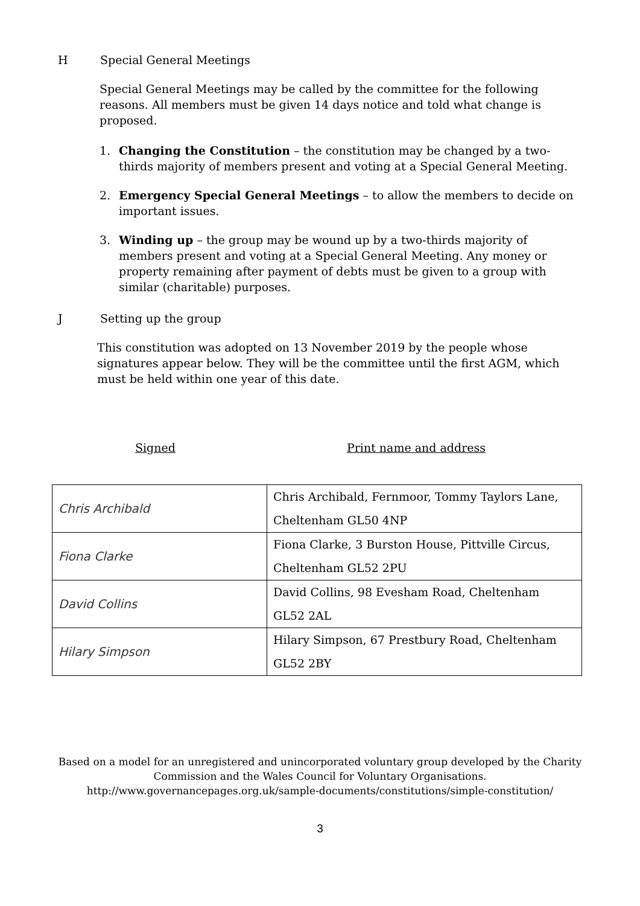H Special General Meetings
Special General Meetings may be called by the committee for the following reasons. All members must be given 14 days notice and told what change is proposed.
1. Changing the Constitution – the constitution may be changed by a two-thirds majority of members present and voting at a Special General Meeting.
2. Emergency Special General Meetings – to allow the members to decide on important issues.
3. Winding up – the group may be wound up by a two-thirds majority of members present and voting at a Special General Meeting. Any money or property remaining after payment of debts must be given to a group with similar (charitable) purposes.
J Setting up the group
This constitution was adopted on 13 November 2019 by the people whose signatures appear below. They will be the committee until the first AGM, which must be held within one year of this date.
Signed Print name and address
| Chris Archibald | Chris Archibald, Fernmoor, Tommy Taylors Lane, Cheltenham GL50 4NP |
| Fiona Clarke | Fiona Clarke, 3 Burston House, Pittville Circus, Cheltenham GL52 2PU |
| David Collins | David Collins, 98 Evesham Road, Cheltenham GL52 2AL |
| Hilary Simpson | Hilary Simpson, 67 Prestbury Road, Cheltenham GL52 2BY |
Based on a model for an unregistered and unincorporated voluntary group developed by the Charity Commission and the Wales Council for Voluntary Organisations.
http://www.governancepages.org.uk/sample-documents/constitutions/simple-constitution/
3